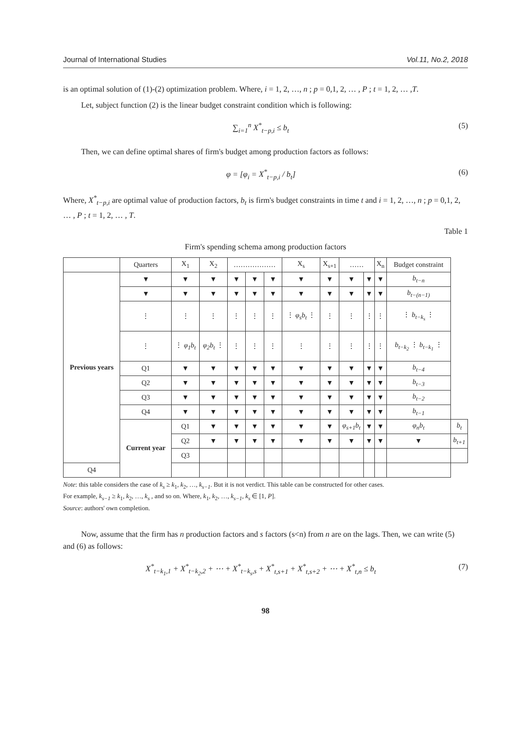Journal of International Studies Vol.11, No.2, 2018
is an optimal solution of (1)-(2) optimization problem. Where, i = 1, 2, …, n ; p = 0,1, 2, … , P ; t = 1, 2, … ,T.
Let, subject function (2) is the linear budget constraint condition which is following:
∑<sub>i=1</sub><sup>n</sup> X<sup>*</sup><sub>t−p,i</sub> ≤ b<sub>t</sub> (5)
Then, we can define optimal shares of firm's budget among production factors as follows:
φ = [φ<sub>i</sub> = X<sup>*</sup><sub>t−p,i</sub> / b<sub>t</sub>] (6)
Where, X<sup>*</sup><sub>t−p,i</sub> are optimal value of production factors, b<sub>t</sub> is firm's budget constraints in time t and i = 1, 2, …, n ; p = 0,1, 2, … , P ; t = 1, 2, … , T.
Table 1
Firm's spending schema among production factors
| | Quarters | X<sub>1</sub> | X<sub>2</sub> | ……………… | | | X<sub>s</sub> | X<sub>s+1</sub> | …… | | X<sub>n</sub> | Budget constraint | |
| --- | --- | --- | --- | --- | --- | --- | --- | --- | --- | --- | --- | --- | --- |
| Previous years | ▼ | ▼ | ▼ | ▼ | ▼ | ▼ | ▼ | ▼ | ▼ | ▼ | ▼ | b<sub>t−n</sub> | |
| | ▼ | ▼ | ▼ | ▼ | ▼ | ▼ | ▼ | ▼ | ▼ | ▼ | ▼ | b<sub>t−(n−1)</sub> | |
| | ⋮ | ⋮ | ⋮ | ⋮ | ⋮ | ⋮ | ⋮ φ<sub>s</sub>b<sub>t</sub> ⋮ | ⋮ | ⋮ | ⋮ | ⋮ | ⋮ b<sub>t−k<sub>s</sub></sub> ⋮ | |
| | ⋮ | ⋮ φ<sub>1</sub>b<sub>t</sub> | φ<sub>2</sub>b<sub>t</sub> ⋮ | ⋮ | ⋮ | ⋮ | ⋮ | ⋮ | ⋮ | ⋮ | ⋮ | b<sub>t−k<sub>2</sub></sub> ⋮ b<sub>t−k<sub>1</sub></sub> ⋮ | |
| | Q1 | ▼ | ▼ | ▼ | ▼ | ▼ | ▼ | ▼ | ▼ | ▼ | ▼ | b<sub>t−4</sub> | |
| | Q2 | ▼ | ▼ | ▼ | ▼ | ▼ | ▼ | ▼ | ▼ | ▼ | ▼ | b<sub>t−3</sub> | |
| | Q3 | ▼ | ▼ | ▼ | ▼ | ▼ | ▼ | ▼ | ▼ | ▼ | ▼ | b<sub>t−2</sub> | |
| | Q4 | ▼ | ▼ | ▼ | ▼ | ▼ | ▼ | ▼ | ▼ | ▼ | ▼ | b<sub>t−1</sub> | |
| | Current year | Q1 | ▼ | ▼ | ▼ | ▼ | ▼ | ▼ | φ<sub>s+1</sub>b<sub>t</sub> | ▼ | ▼ | φ<sub>n</sub>b<sub>t</sub> | b<sub>t</sub> |
| | | Q2 | ▼ | ▼ | ▼ | ▼ | ▼ | ▼ | ▼ | ▼ | ▼ | ▼ | b<sub>t+1</sub> |
| | | Q3 | | | | | | | | | | | |
| Q4 | | | | | | | | | | | | | |
Note: this table considers the case of k<sub>s</sub> ≥ k<sub>1</sub>, k<sub>2</sub>, …, k<sub>s−1</sub>. But it is not verdict. This table can be constructed for other cases.
For example, k<sub>s−1</sub> ≥ k<sub>1</sub>, k<sub>2</sub>, …, k<sub>s</sub> , and so on. Where, k<sub>1</sub>, k<sub>2</sub>, …, k<sub>s−1</sub>, k<sub>s</sub> ∈ [1, P].
Source: authors' own completion.
Now, assume that the firm has n production factors and s factors (s<n) from n are on the lags. Then, we can write (5) and (6) as follows:
X<sup>*</sup><sub>t−k<sub>1</sub>,1</sub> + X<sup>*</sup><sub>t−k<sub>2</sub>,2</sub> + ⋯ + X<sup>*</sup><sub>t−k<sub>s</sub>,s</sub> + X<sup>*</sup><sub>t,s+1</sub> + X<sup>*</sup><sub>t,s+2</sub> + ⋯ + X<sup>*</sup><sub>t,n</sub> ≤ b<sub>t</sub> (7)
98